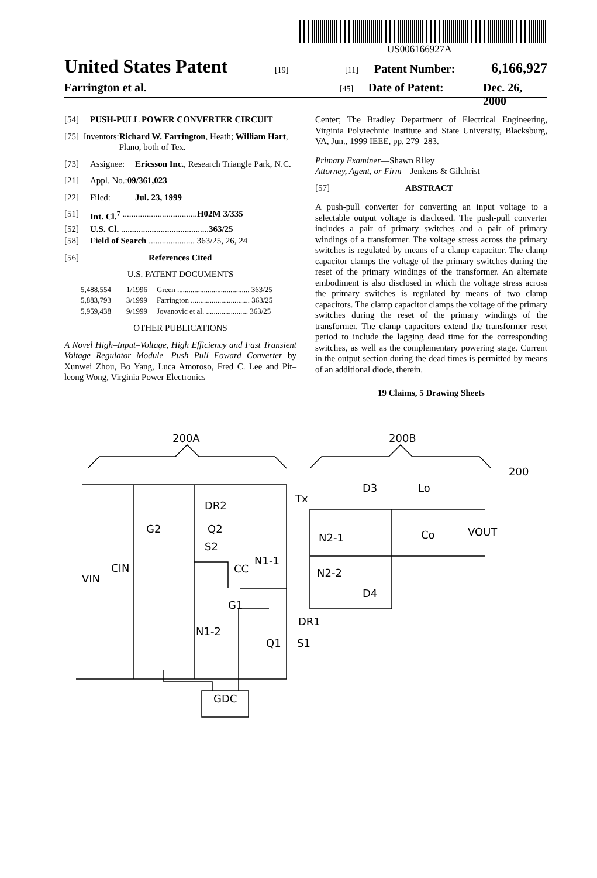US006166927A
United States Patent [19] [11] Patent Number: 6,166,927
Farrington et al. [45] Date of Patent: Dec. 26, 2000
[54] PUSH-PULL POWER CONVERTER CIRCUIT
[75] Inventors: Richard W. Farrington, Heath; William Hart, Plano, both of Tex.
[73] Assignee: Ericsson Inc., Research Triangle Park, N.C.
[21] Appl. No.: 09/361,023
[22] Filed: Jul. 23, 1999
[51] Int. Cl.<sup>7</sup> .................................. H02M 3/335
[52] U.S. Cl. ........................................ 363/25
[58] Field of Search ..................... 363/25, 26, 24
[56] References Cited
U.S. PATENT DOCUMENTS
5,488,554 1/1996 Green ...................................... 363/25
5,883,793 3/1999 Farrington ............................... 363/25
5,959,438 9/1999 Jovanovic et al. ...................... 363/25
OTHER PUBLICATIONS
A Novel High–Input–Voltage, High Efficiency and Fast Transient Voltage Regulator Module—Push Pull Foward Converter by Xunwei Zhou, Bo Yang, Luca Amoroso, Fred C. Lee and Pit–leong Wong, Virginia Power Electronics
Center; The Bradley Department of Electrical Engineering, Virginia Polytechnic Institute and State University, Blacksburg, VA, Jun., 1999 IEEE, pp. 279–283.
Primary Examiner—Shawn Riley
Attorney, Agent, or Firm—Jenkens & Gilchrist
[57] ABSTRACT
A push-pull converter for converting an input voltage to a selectable output voltage is disclosed. The push-pull converter includes a pair of primary switches and a pair of primary windings of a transformer. The voltage stress across the primary switches is regulated by means of a clamp capacitor. The clamp capacitor clamps the voltage of the primary switches during the reset of the primary windings of the transformer. An alternate embodiment is also disclosed in which the voltage stress across the primary switches is regulated by means of two clamp capacitors. The clamp capacitor clamps the voltage of the primary switches during the reset of the primary windings of the transformer. The clamp capacitors extend the transformer reset period to include the lagging dead time for the corresponding switches, as well as the complementary powering stage. Current in the output section during the dead times is permitted by means of an additional diode, therein.
19 Claims, 5 Drawing Sheets
200A
200B
200
DR2
G2
Q2
S2
CIN
VIN
CC
N1-1
Tx
D3
Lo
N2-1
Co
VOUT
N2-2
D4
G1
DR1
N1-2
Q1
S1
GDC